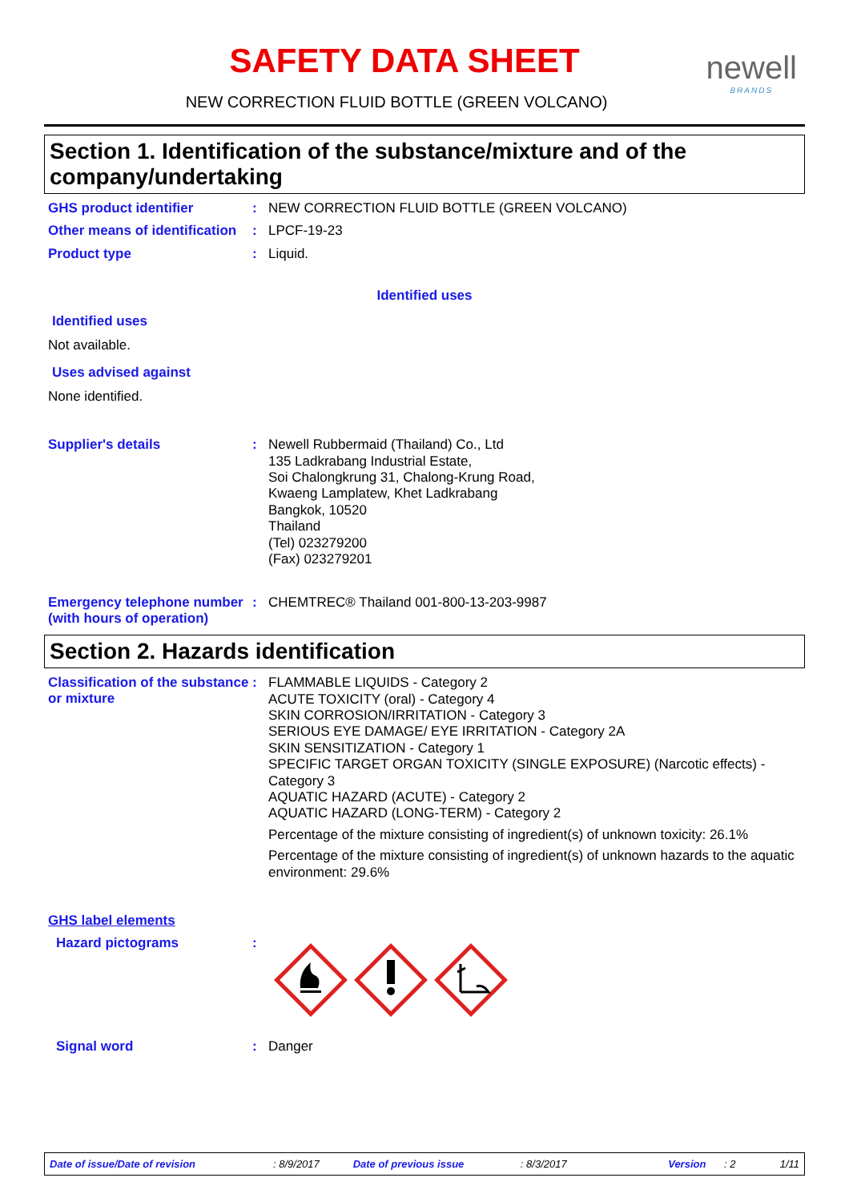SAFETY DATA SHEET
NEW CORRECTION FLUID BOTTLE (GREEN VOLCANO)
newell
BRANDS
Section 1. Identification of the substance/mixture and of the company/undertaking
GHS product identifier :
NEW CORRECTION FLUID BOTTLE (GREEN VOLCANO)
Other means of identification
:
LPCF-19-23
Product type :
Liquid.
Identified uses
Identified uses
Not available.
Uses advised against
None identified.
Supplier's details :
Newell Rubbermaid (Thailand) Co., Ltd
135 Ladkrabang Industrial Estate,
Soi Chalongkrung 31, Chalong-Krung Road,
Kwaeng Lamplatew, Khet Ladkrabang
Bangkok, 10520
Thailand
(Tel) 023279200
(Fax) 023279201
Emergency telephone number (with hours of operation)
:
CHEMTREC® Thailand 001-800-13-203-9987
Section 2. Hazards identification
Classification of the substance or mixture
:
FLAMMABLE LIQUIDS - Category 2
ACUTE TOXICITY (oral) - Category 4
SKIN CORROSION/IRRITATION - Category 3
SERIOUS EYE DAMAGE/ EYE IRRITATION - Category 2A
SKIN SENSITIZATION - Category 1
SPECIFIC TARGET ORGAN TOXICITY (SINGLE EXPOSURE) (Narcotic effects) - Category 3
AQUATIC HAZARD (ACUTE) - Category 2
AQUATIC HAZARD (LONG-TERM) - Category 2
Percentage of the mixture consisting of ingredient(s) of unknown toxicity: 26.1%
Percentage of the mixture consisting of ingredient(s) of unknown hazards to the aquatic environment: 29.6%
GHS label elements
Hazard pictograms :
Signal word :
Danger
Date of issue/Date of revision: 8/9/2017 Date of previous issue: 8/3/2017 Version: 2 1/11